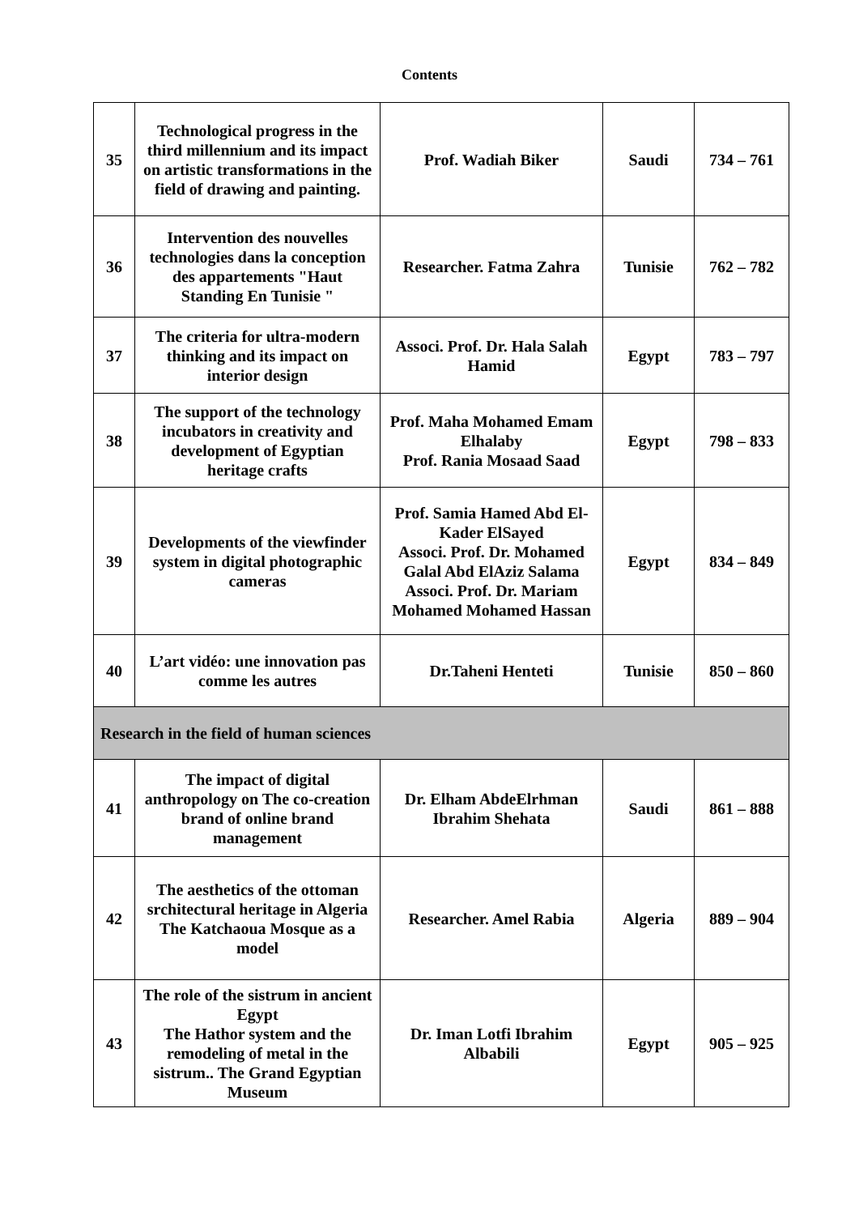Contents
| 35 | Technological progress in the third millennium and its impact on artistic transformations in the field of drawing and painting. | Prof. Wadiah Biker | Saudi | 734 – 761 |
| 36 | Intervention des nouvelles technologies dans la conception des appartements "Haut Standing En Tunisie " | Researcher. Fatma Zahra | Tunisie | 762 – 782 |
| 37 | The criteria for ultra-modern thinking and its impact on interior design | Associ. Prof. Dr. Hala Salah Hamid | Egypt | 783 – 797 |
| 38 | The support of the technology incubators in creativity and development of Egyptian heritage crafts | Prof. Maha Mohamed Emam Elhalaby Prof. Rania Mosaad Saad | Egypt | 798 – 833 |
| 39 | Developments of the viewfinder system in digital photographic cameras | Prof. Samia Hamed Abd El-Kader ElSayed Associ. Prof. Dr. Mohamed Galal Abd ElAziz Salama Associ. Prof. Dr. Mariam Mohamed Mohamed Hassan | Egypt | 834 – 849 |
| 40 | L’art vidéo: une innovation pas comme les autres | Dr.Taheni Henteti | Tunisie | 850 – 860 |
| Research in the field of human sciences | | | | |
| 41 | The impact of digital anthropology on The co-creation brand of online brand management | Dr. Elham AbdeElrhman Ibrahim Shehata | Saudi | 861 – 888 |
| 42 | The aesthetics of the ottoman srchitectural heritage in Algeria The Katchaoua Mosque as a model | Researcher. Amel Rabia | Algeria | 889 – 904 |
| 43 | The role of the sistrum in ancient Egypt The Hathor system and the remodeling of metal in the sistrum.. The Grand Egyptian Museum | Dr. Iman Lotfi Ibrahim Albabili | Egypt | 905 – 925 |